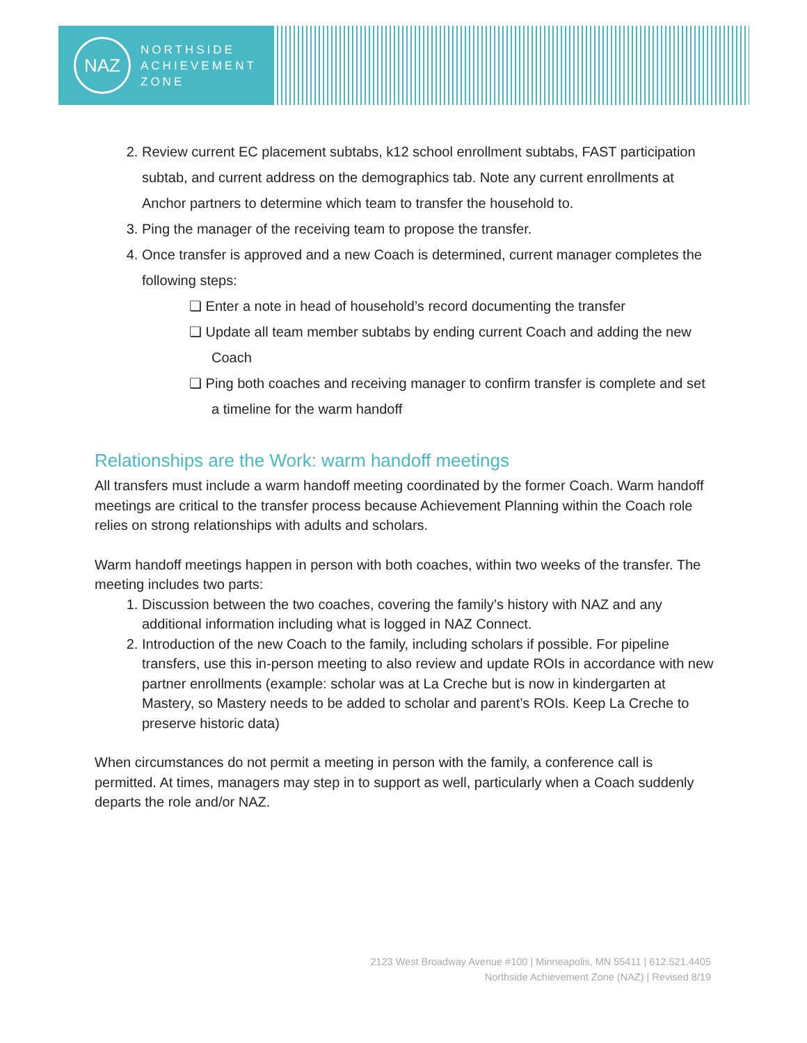NAZ
NORTHSIDE
ACHIEVEMENT
ZONE
2. Review current EC placement subtabs, k12 school enrollment subtabs, FAST participation subtab, and current address on the demographics tab. Note any current enrollments at Anchor partners to determine which team to transfer the household to.
3. Ping the manager of the receiving team to propose the transfer.
4. Once transfer is approved and a new Coach is determined, current manager completes the following steps:
❏ Enter a note in head of household’s record documenting the transfer
❏ Update all team member subtabs by ending current Coach and adding the new Coach
❏ Ping both coaches and receiving manager to confirm transfer is complete and set a timeline for the warm handoff
Relationships are the Work: warm handoff meetings
All transfers must include a warm handoff meeting coordinated by the former Coach. Warm handoff meetings are critical to the transfer process because Achievement Planning within the Coach role relies on strong relationships with adults and scholars.
Warm handoff meetings happen in person with both coaches, within two weeks of the transfer. The meeting includes two parts:
1. Discussion between the two coaches, covering the family’s history with NAZ and any additional information including what is logged in NAZ Connect.
2. Introduction of the new Coach to the family, including scholars if possible. For pipeline transfers, use this in-person meeting to also review and update ROIs in accordance with new partner enrollments (example: scholar was at La Creche but is now in kindergarten at Mastery, so Mastery needs to be added to scholar and parent’s ROIs. Keep La Creche to preserve historic data)
When circumstances do not permit a meeting in person with the family, a conference call is permitted. At times, managers may step in to support as well, particularly when a Coach suddenly departs the role and/or NAZ.
2123 West Broadway Avenue #100 | Minneapolis, MN 55411 | 612.521.4405
Northside Achievement Zone (NAZ) | Revised 8/19